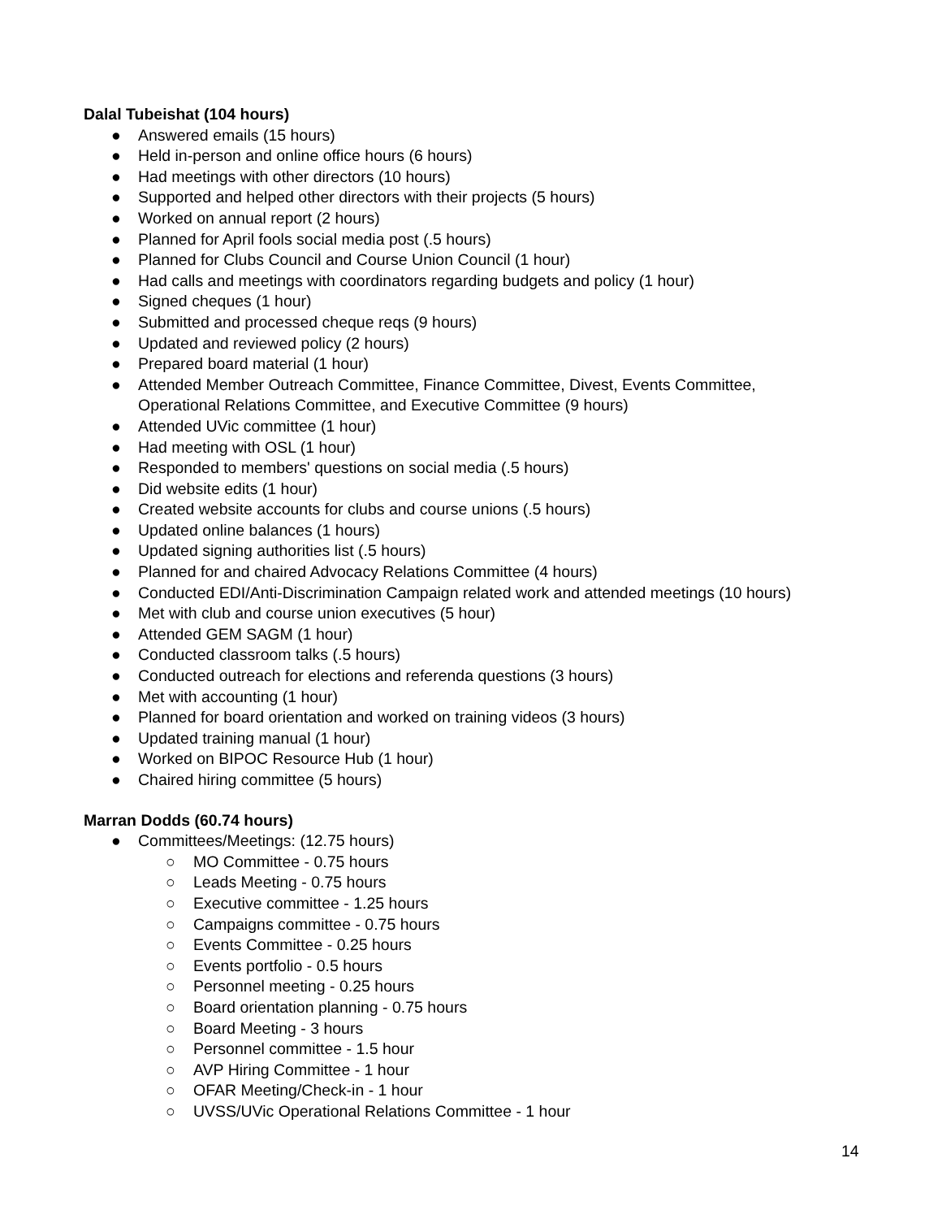Dalal Tubeishat (104 hours)
● Answered emails (15 hours)
● Held in-person and online office hours (6 hours)
● Had meetings with other directors (10 hours)
● Supported and helped other directors with their projects (5 hours)
● Worked on annual report (2 hours)
● Planned for April fools social media post (.5 hours)
● Planned for Clubs Council and Course Union Council (1 hour)
● Had calls and meetings with coordinators regarding budgets and policy (1 hour)
● Signed cheques (1 hour)
● Submitted and processed cheque reqs (9 hours)
● Updated and reviewed policy (2 hours)
● Prepared board material (1 hour)
● Attended Member Outreach Committee, Finance Committee, Divest, Events Committee,
Operational Relations Committee, and Executive Committee (9 hours)
● Attended UVic committee (1 hour)
● Had meeting with OSL (1 hour)
● Responded to members' questions on social media (.5 hours)
● Did website edits (1 hour)
● Created website accounts for clubs and course unions (.5 hours)
● Updated online balances (1 hours)
● Updated signing authorities list (.5 hours)
● Planned for and chaired Advocacy Relations Committee (4 hours)
● Conducted EDI/Anti-Discrimination Campaign related work and attended meetings (10 hours)
● Met with club and course union executives (5 hour)
● Attended GEM SAGM (1 hour)
● Conducted classroom talks (.5 hours)
● Conducted outreach for elections and referenda questions (3 hours)
● Met with accounting (1 hour)
● Planned for board orientation and worked on training videos (3 hours)
● Updated training manual (1 hour)
● Worked on BIPOC Resource Hub (1 hour)
● Chaired hiring committee (5 hours)
Marran Dodds (60.74 hours)
● Committees/Meetings: (12.75 hours)
○ MO Committee - 0.75 hours
○ Leads Meeting - 0.75 hours
○ Executive committee - 1.25 hours
○ Campaigns committee - 0.75 hours
○ Events Committee - 0.25 hours
○ Events portfolio - 0.5 hours
○ Personnel meeting - 0.25 hours
○ Board orientation planning - 0.75 hours
○ Board Meeting - 3 hours
○ Personnel committee - 1.5 hour
○ AVP Hiring Committee - 1 hour
○ OFAR Meeting/Check-in - 1 hour
○ UVSS/UVic Operational Relations Committee - 1 hour
14